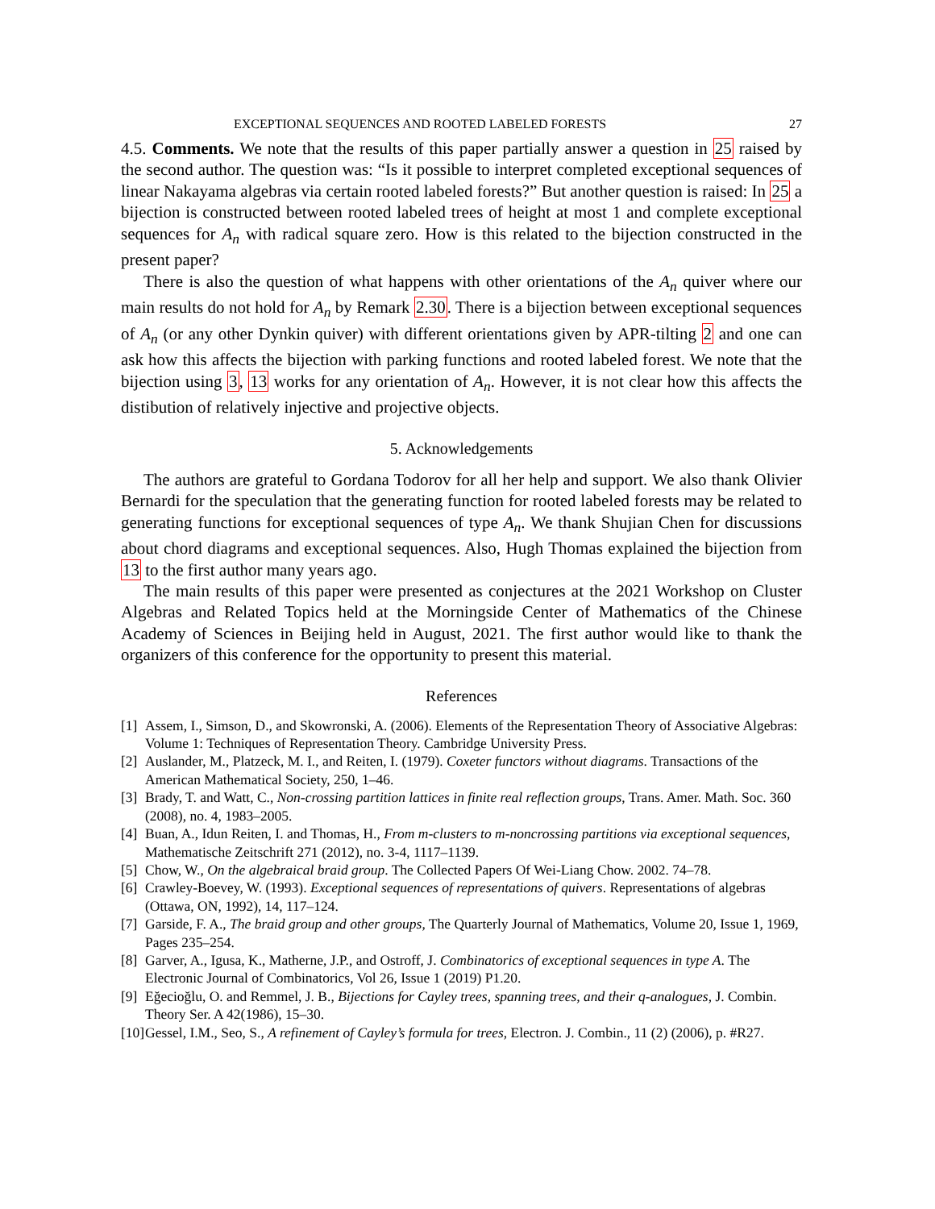EXCEPTIONAL SEQUENCES AND ROOTED LABELED FORESTS 27
4.5. Comments. We note that the results of this paper partially answer a question in 25 raised by the second author. The question was: “Is it possible to interpret completed exceptional sequences of linear Nakayama algebras via certain rooted labeled forests?” But another question is raised: In 25 a bijection is constructed between rooted labeled trees of height at most 1 and complete exceptional sequences for A<sub>n</sub> with radical square zero. How is this related to the bijection constructed in the present paper?
There is also the question of what happens with other orientations of the A<sub>n</sub> quiver where our main results do not hold for A<sub>n</sub> by Remark 2.30. There is a bijection between exceptional sequences of A<sub>n</sub> (or any other Dynkin quiver) with different orientations given by APR-tilting 2 and one can ask how this affects the bijection with parking functions and rooted labeled forest. We note that the bijection using 3, 13 works for any orientation of A<sub>n</sub>. However, it is not clear how this affects the distibution of relatively injective and projective objects.
5. Acknowledgements
The authors are grateful to Gordana Todorov for all her help and support. We also thank Olivier Bernardi for the speculation that the generating function for rooted labeled forests may be related to generating functions for exceptional sequences of type A<sub>n</sub>. We thank Shujian Chen for discussions about chord diagrams and exceptional sequences. Also, Hugh Thomas explained the bijection from 13 to the first author many years ago.
The main results of this paper were presented as conjectures at the 2021 Workshop on Cluster Algebras and Related Topics held at the Morningside Center of Mathematics of the Chinese Academy of Sciences in Beijing held in August, 2021. The first author would like to thank the organizers of this conference for the opportunity to present this material.
References
[1] Assem, I., Simson, D., and Skowronski, A. (2006). Elements of the Representation Theory of Associative Algebras: Volume 1: Techniques of Representation Theory. Cambridge University Press.
[2] Auslander, M., Platzeck, M. I., and Reiten, I. (1979). Coxeter functors without diagrams. Transactions of the American Mathematical Society, 250, 1–46.
[3] Brady, T. and Watt, C., Non-crossing partition lattices in finite real reflection groups, Trans. Amer. Math. Soc. 360 (2008), no. 4, 1983–2005.
[4] Buan, A., Idun Reiten, I. and Thomas, H., From m-clusters to m-noncrossing partitions via exceptional sequences, Mathematische Zeitschrift 271 (2012), no. 3-4, 1117–1139.
[5] Chow, W., On the algebraical braid group. The Collected Papers Of Wei-Liang Chow. 2002. 74–78.
[6] Crawley-Boevey, W. (1993). Exceptional sequences of representations of quivers. Representations of algebras (Ottawa, ON, 1992), 14, 117–124.
[7] Garside, F. A., The braid group and other groups, The Quarterly Journal of Mathematics, Volume 20, Issue 1, 1969, Pages 235–254.
[8] Garver, A., Igusa, K., Matherne, J.P., and Ostroff, J. Combinatorics of exceptional sequences in type A. The Electronic Journal of Combinatorics, Vol 26, Issue 1 (2019) P1.20.
[9] Eğecioğlu, O. and Remmel, J. B., Bijections for Cayley trees, spanning trees, and their q-analogues, J. Combin. Theory Ser. A 42(1986), 15–30.
[10] Gessel, I.M., Seo, S., A refinement of Cayley’s formula for trees, Electron. J. Combin., 11 (2) (2006), p. #R27.